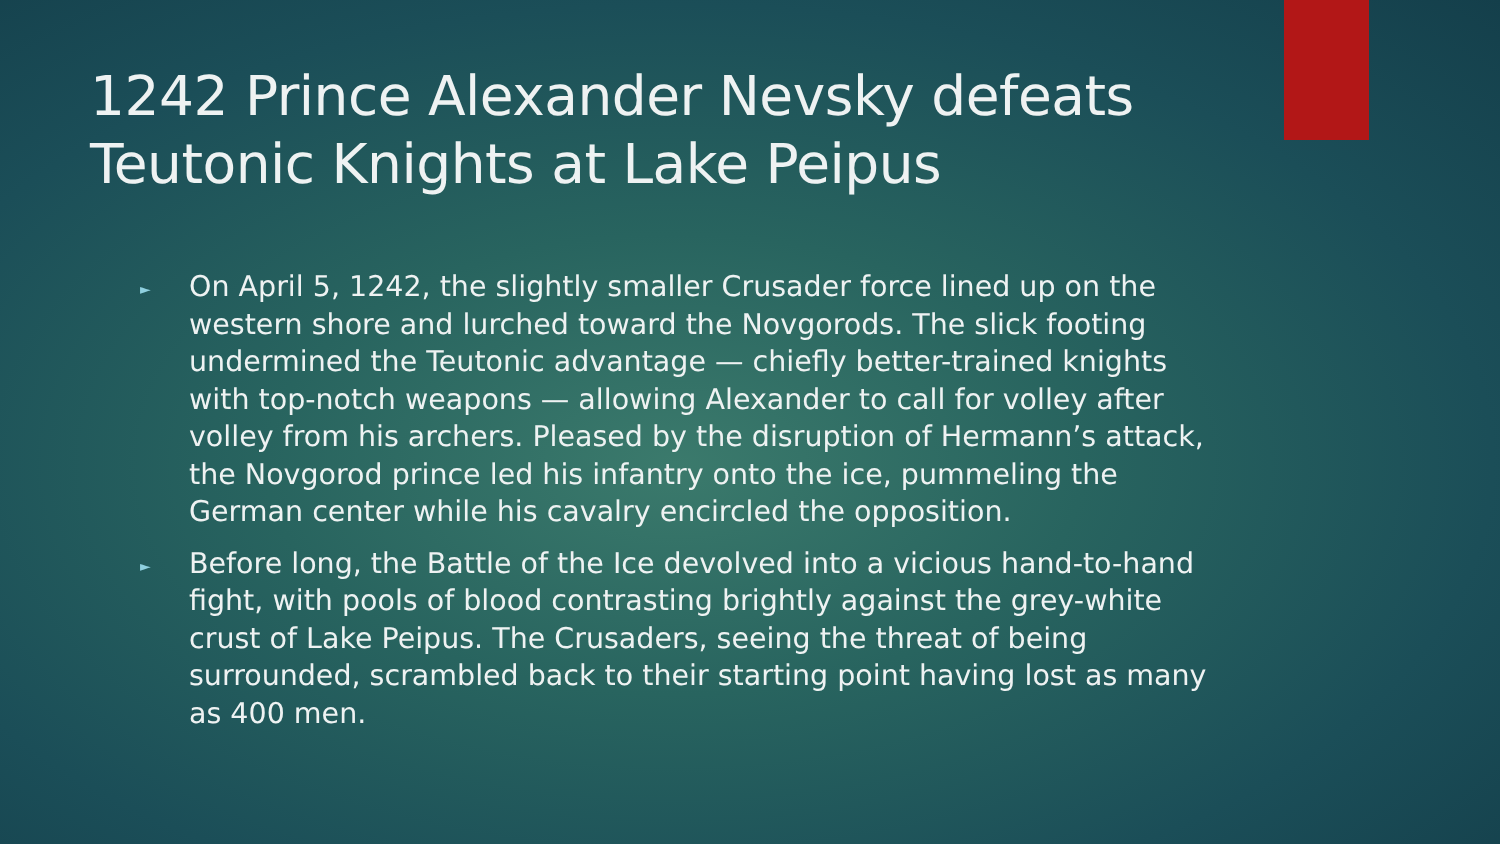1242 Prince Alexander Nevsky defeats Teutonic Knights at Lake Peipus
► On April 5, 1242, the slightly smaller Crusader force lined up on the western shore and lurched toward the Novgorods. The slick footing undermined the Teutonic advantage — chiefly better-trained knights with top-notch weapons — allowing Alexander to call for volley after volley from his archers. Pleased by the disruption of Hermann’s attack, the Novgorod prince led his infantry onto the ice, pummeling the German center while his cavalry encircled the opposition.
► Before long, the Battle of the Ice devolved into a vicious hand-to-hand fight, with pools of blood contrasting brightly against the grey-white crust of Lake Peipus. The Crusaders, seeing the threat of being surrounded, scrambled back to their starting point having lost as many as 400 men.